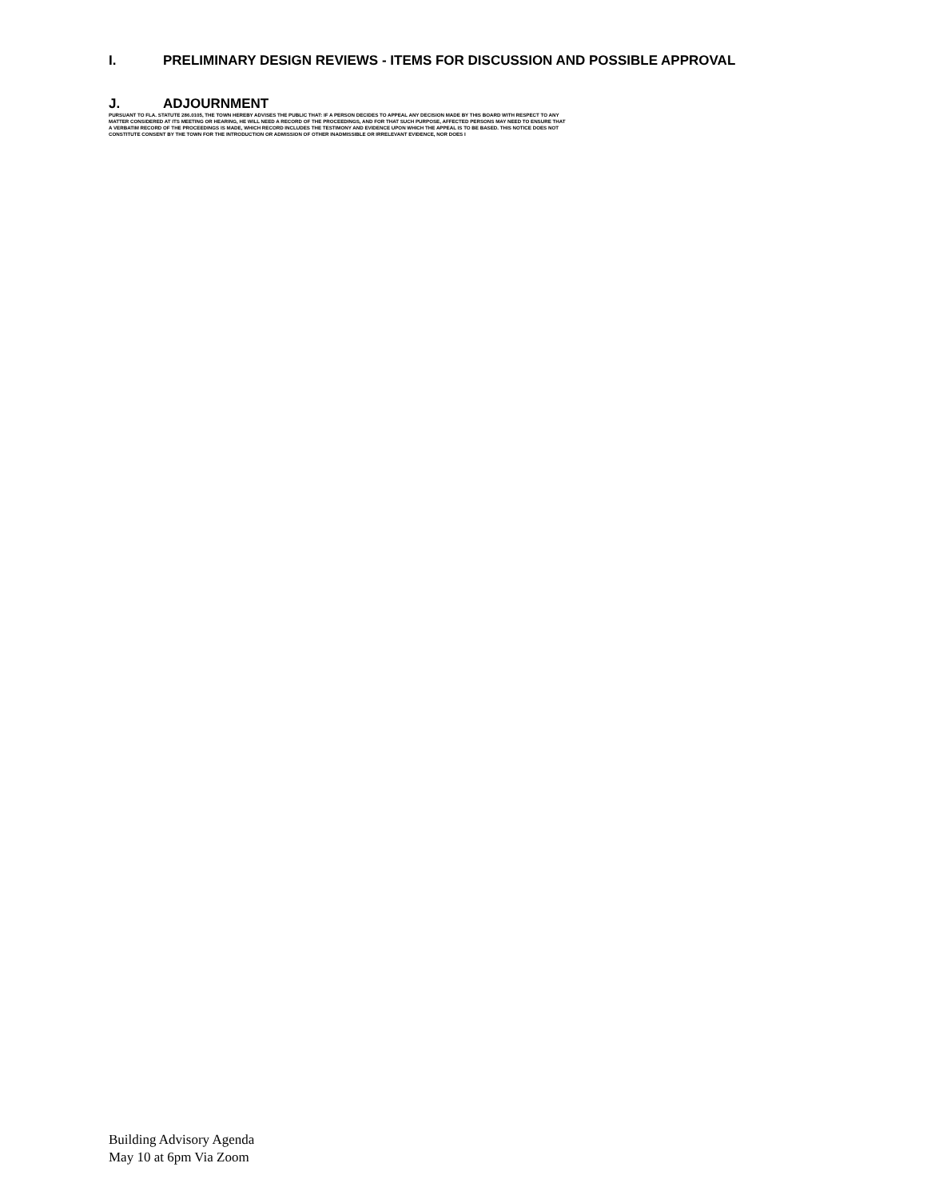I. PRELIMINARY DESIGN REVIEWS - ITEMS FOR DISCUSSION AND POSSIBLE APPROVAL
J. ADJOURNMENT
PURSUANT TO FLA. STATUTE 286.0105, THE TOWN HEREBY ADVISES THE PUBLIC THAT: IF A PERSON DECIDES TO APPEAL ANY DECISION MADE BY THIS BOARD WITH RESPECT TO ANY
MATTER CONSIDERED AT ITS MEETING OR HEARING, HE WILL NEED A RECORD OF THE PROCEEDINGS, AND FOR THAT SUCH PURPOSE, AFFECTED PERSONS MAY NEED TO ENSURE THAT
A VERBATIM RECORD OF THE PROCEEDINGS IS MADE, WHICH RECORD INCLUDES THE TESTIMONY AND EVIDENCE UPON WHICH THE APPEAL IS TO BE BASED. THIS NOTICE DOES NOT
CONSTITUTE CONSENT BY THE TOWN FOR THE INTRODUCTION OR ADMISSION OF OTHER INADMISSIBLE OR IRRELEVANT EVIDENCE, NOR DOES I
Building Advisory Agenda
May 10 at 6pm Via Zoom